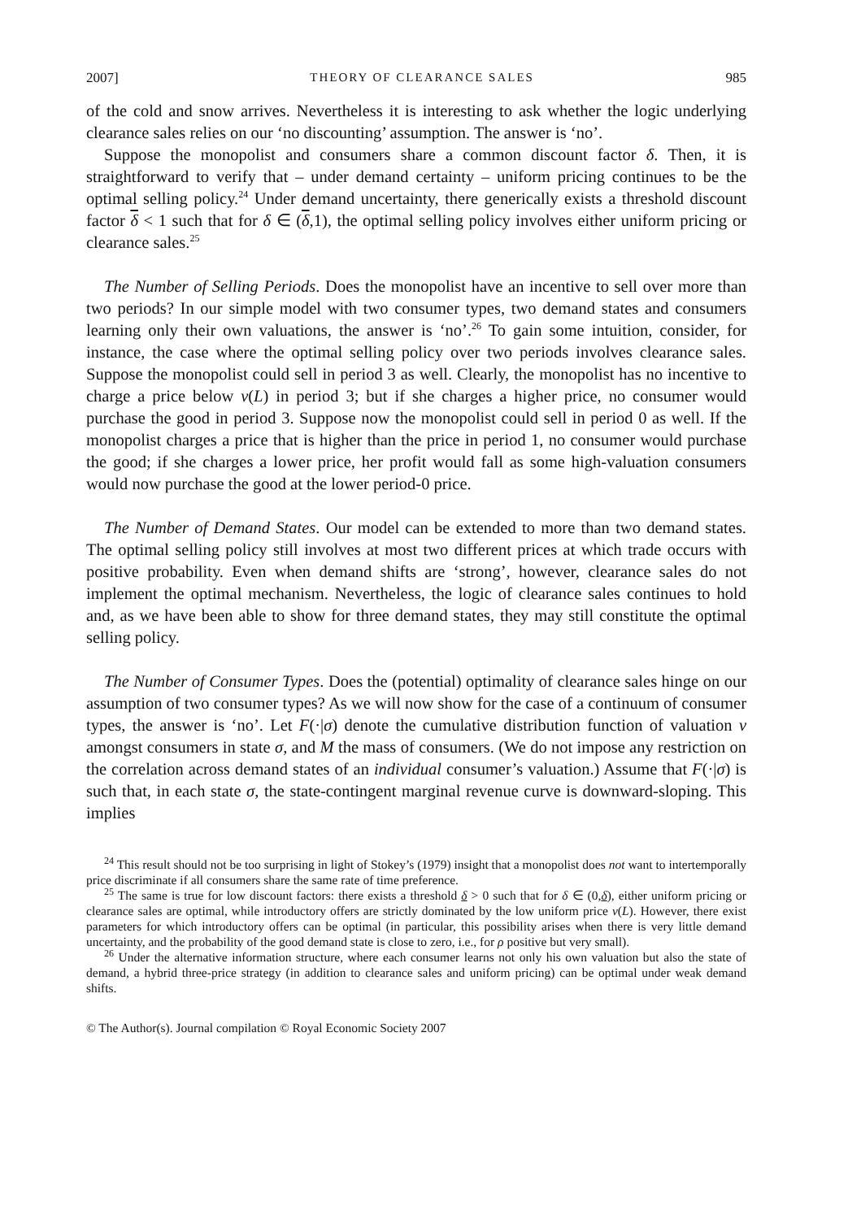2007] THEORY OF CLEARANCE SALES 985
of the cold and snow arrives. Nevertheless it is interesting to ask whether the logic underlying clearance sales relies on our ‘no discounting’ assumption. The answer is ‘no’.
Suppose the monopolist and consumers share a common discount factor δ. Then, it is straightforward to verify that – under demand certainty – uniform pricing continues to be the optimal selling policy.<sup>24</sup> Under demand uncertainty, there generically exists a threshold discount factor δ < 1 such that for δ ∈ (δ,1), the optimal selling policy involves either uniform pricing or clearance sales.<sup>25</sup>
The Number of Selling Periods. Does the monopolist have an incentive to sell over more than two periods? In our simple model with two consumer types, two demand states and consumers learning only their own valuations, the answer is ‘no’.<sup>26</sup> To gain some intuition, consider, for instance, the case where the optimal selling policy over two periods involves clearance sales. Suppose the monopolist could sell in period 3 as well. Clearly, the monopolist has no incentive to charge a price below v(L) in period 3; but if she charges a higher price, no consumer would purchase the good in period 3. Suppose now the monopolist could sell in period 0 as well. If the monopolist charges a price that is higher than the price in period 1, no consumer would purchase the good; if she charges a lower price, her profit would fall as some high-valuation consumers would now purchase the good at the lower period-0 price.
The Number of Demand States. Our model can be extended to more than two demand states. The optimal selling policy still involves at most two different prices at which trade occurs with positive probability. Even when demand shifts are ‘strong’, however, clearance sales do not implement the optimal mechanism. Nevertheless, the logic of clearance sales continues to hold and, as we have been able to show for three demand states, they may still constitute the optimal selling policy.
The Number of Consumer Types. Does the (potential) optimality of clearance sales hinge on our assumption of two consumer types? As we will now show for the case of a continuum of consumer types, the answer is ‘no’. Let F(·|σ) denote the cumulative distribution function of valuation v amongst consumers in state σ, and M the mass of consumers. (We do not impose any restriction on the correlation across demand states of an individual consumer’s valuation.) Assume that F(·|σ) is such that, in each state σ, the state-contingent marginal revenue curve is downward-sloping. This implies
<sup>24</sup> This result should not be too surprising in light of Stokey’s (1979) insight that a monopolist does not want to intertemporally price discriminate if all consumers share the same rate of time preference.
<sup>25</sup> The same is true for low discount factors: there exists a threshold δ > 0 such that for δ ∈ (0,δ), either uniform pricing or clearance sales are optimal, while introductory offers are strictly dominated by the low uniform price v(L). However, there exist parameters for which introductory offers can be optimal (in particular, this possibility arises when there is very little demand uncertainty, and the probability of the good demand state is close to zero, i.e., for ρ positive but very small).
<sup>26</sup> Under the alternative information structure, where each consumer learns not only his own valuation but also the state of demand, a hybrid three-price strategy (in addition to clearance sales and uniform pricing) can be optimal under weak demand shifts.
© The Author(s). Journal compilation © Royal Economic Society 2007